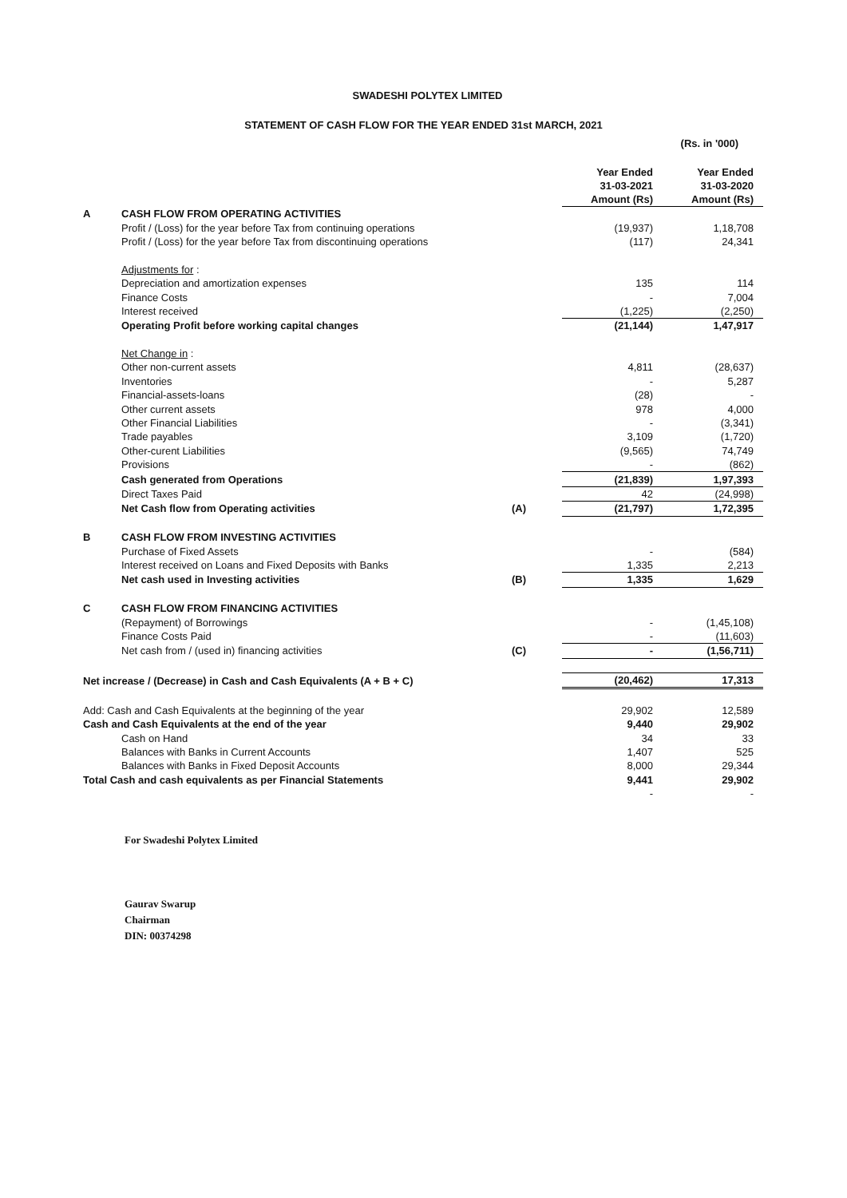SWADESHI POLYTEX LIMITED
STATEMENT OF CASH FLOW FOR THE YEAR ENDED 31st MARCH, 2021
(Rs. in '000)
| | | | Year Ended 31-03-2021 Amount (Rs) | Year Ended 31-03-2020 Amount (Rs) |
| --- | --- | --- | --- | --- |
| A | CASH FLOW FROM OPERATING ACTIVITIES | | | |
| | Profit / (Loss) for the year before Tax from continuing operations | | (19,937) | 1,18,708 |
| | Profit / (Loss) for the year before Tax from discontinuing operations | | (117) | 24,341 |
| | Adjustments for : | | | |
| | Depreciation and amortization expenses | | 135 | 114 |
| | Finance Costs | | - | 7,004 |
| | Interest received | | (1,225) | (2,250) |
| | Operating Profit before working capital changes | | (21,144) | 1,47,917 |
| | Net Change in : | | | |
| | Other non-current assets | | 4,811 | (28,637) |
| | Inventories | | - | 5,287 |
| | Financial-assets-loans | | (28) | - |
| | Other current assets | | 978 | 4,000 |
| | Other Financial Liabilities | | - | (3,341) |
| | Trade payables | | 3,109 | (1,720) |
| | Other-curent Liabilities | | (9,565) | 74,749 |
| | Provisions | | - | (862) |
| | Cash generated from Operations | | (21,839) | 1,97,393 |
| | Direct Taxes Paid | | 42 | (24,998) |
| | Net Cash flow from Operating activities | (A) | (21,797) | 1,72,395 |
| B | CASH FLOW FROM INVESTING ACTIVITIES | | | |
| | Purchase of Fixed Assets | | - | (584) |
| | Interest received on Loans and Fixed Deposits with Banks | | 1,335 | 2,213 |
| | Net cash used in Investing activities | (B) | 1,335 | 1,629 |
| C | CASH FLOW FROM FINANCING ACTIVITIES | | | |
| | (Repayment) of Borrowings | | - | (1,45,108) |
| | Finance Costs Paid | | - | (11,603) |
| | Net cash from / (used in) financing activities | (C) | - | (1,56,711) |
| Net increase / (Decrease) in Cash and Cash Equivalents (A + B + C) | | | (20,462) | 17,313 |
| Add: Cash and Cash Equivalents at the beginning of the year | | | 29,902 | 12,589 |
| Cash and Cash Equivalents at the end of the year | | | 9,440 | 29,902 |
| | Cash on Hand | | 34 | 33 |
| | Balances with Banks in Current Accounts | | 1,407 | 525 |
| | Balances with Banks in Fixed Deposit Accounts | | 8,000 | 29,344 |
| Total Cash and cash equivalents as per Financial Statements | | | 9,441 | 29,902 |
| | | | - | - |
For Swadeshi Polytex Limited
Gaurav Swarup
Chairman
DIN: 00374298